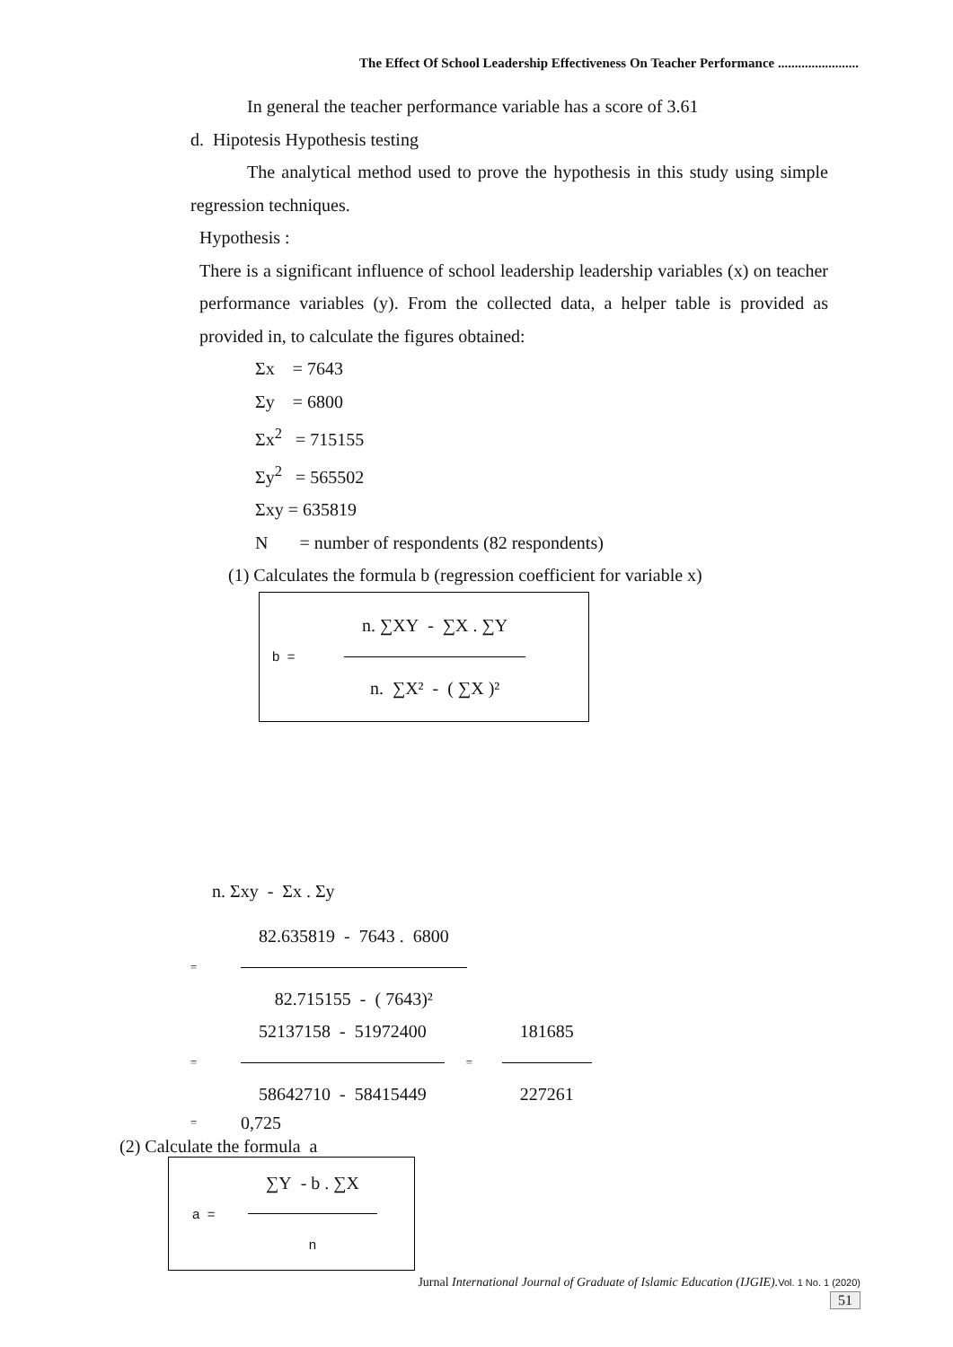The Effect Of School Leadership Effectiveness On Teacher Performance ........................
In general the teacher performance variable has a score of 3.61
d. Hipotesis Hypothesis testing
The analytical method used to prove the hypothesis in this study using simple regression techniques.
Hypothesis :
There is a significant influence of school leadership leadership variables (x) on teacher performance variables (y). From the collected data, a helper table is provided as provided in, to calculate the figures obtained:
Σx = 7643
Σy = 6800
Σx<sup>2</sup> = 715155
Σy<sup>2</sup> = 565502
Σxy = 635819
N = number of respondents (82 respondents)
(1) Calculates the formula b (regression coefficient for variable x)
b =
n. ∑XY - ∑X . ∑Y
n. ∑X² - ( ∑X )²
n. Σxy - Σx . Σy
=
82.635819 - 7643 . 6800
82.715155 - ( 7643)²
=
52137158 - 51972400
58642710 - 58415449
=
181685
227261
= 0,725
(2) Calculate the formula a
a =
∑Y - b . ∑X
n
Jurnal International Journal of Graduate of Islamic Education (IJGIE). Vol. 1 No. 1 (2020)
51